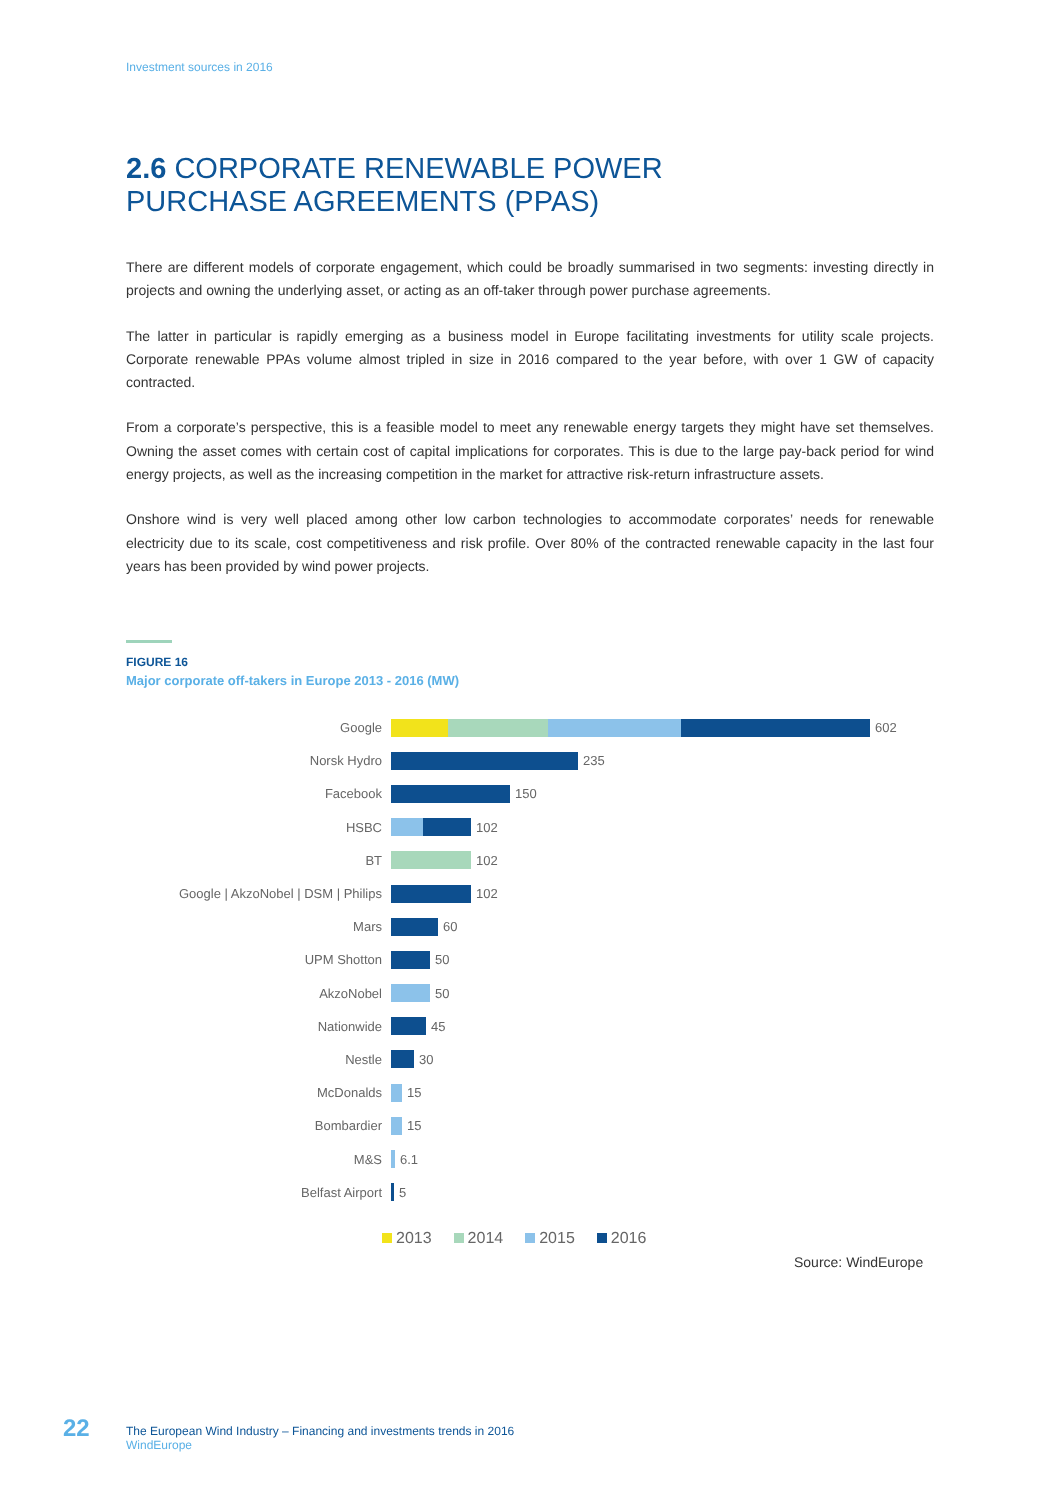Investment sources in 2016
2.6 CORPORATE RENEWABLE POWER
PURCHASE AGREEMENTS (PPAS)
There are different models of corporate engagement, which could be broadly summarised in two segments: investing directly in projects and owning the underlying asset, or acting as an off-taker through power purchase agreements.
The latter in particular is rapidly emerging as a business model in Europe facilitating investments for utility scale projects. Corporate renewable PPAs volume almost tripled in size in 2016 compared to the year before, with over 1 GW of capacity contracted.
From a corporate’s perspective, this is a feasible model to meet any renewable energy targets they might have set themselves. Owning the asset comes with certain cost of capital implications for corporates. This is due to the large pay-back period for wind energy projects, as well as the increasing competition in the market for attractive risk-return infrastructure assets.
Onshore wind is very well placed among other low carbon technologies to accommodate corporates’ needs for renewable electricity due to its scale, cost competitiveness and risk profile. Over 80% of the contracted renewable capacity in the last four years has been provided by wind power projects.
FIGURE 16
Major corporate off-takers in Europe 2013 - 2016 (MW)
Google 602
Norsk Hydro 235
Facebook 150
HSBC 102
BT 102
Google | AkzoNobel | DSM | Philips 102
Mars 60
UPM Shotton 50
AkzoNobel 50
Nationwide 45
Nestle 30
McDonalds 15
Bombardier 15
M&S 6.1
Belfast Airport 5
2013 2014 2015 2016
Source: WindEurope
22
The European Wind Industry – Financing and investments trends in 2016
WindEurope